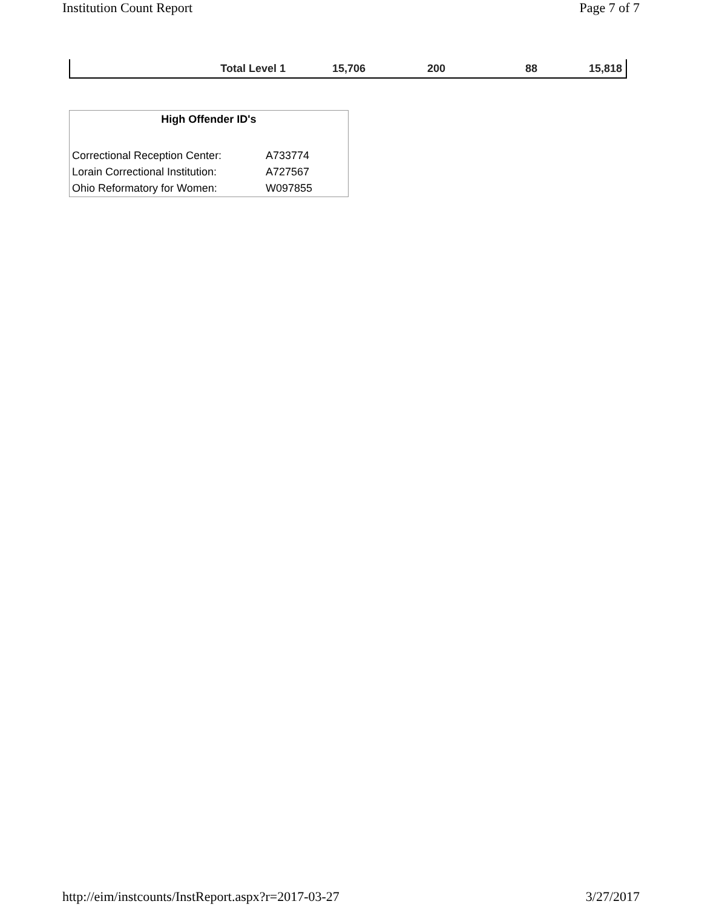Institution Count Report Page 7 of 7
| Total Level 1 | 15,706 | 200 | 88 | 15,818 |
High Offender ID's
| Correctional Reception Center: | A733774 |
| Lorain Correctional Institution: | A727567 |
| Ohio Reformatory for Women: | W097855 |
http://eim/instcounts/InstReport.aspx?r=2017-03-27 3/27/2017